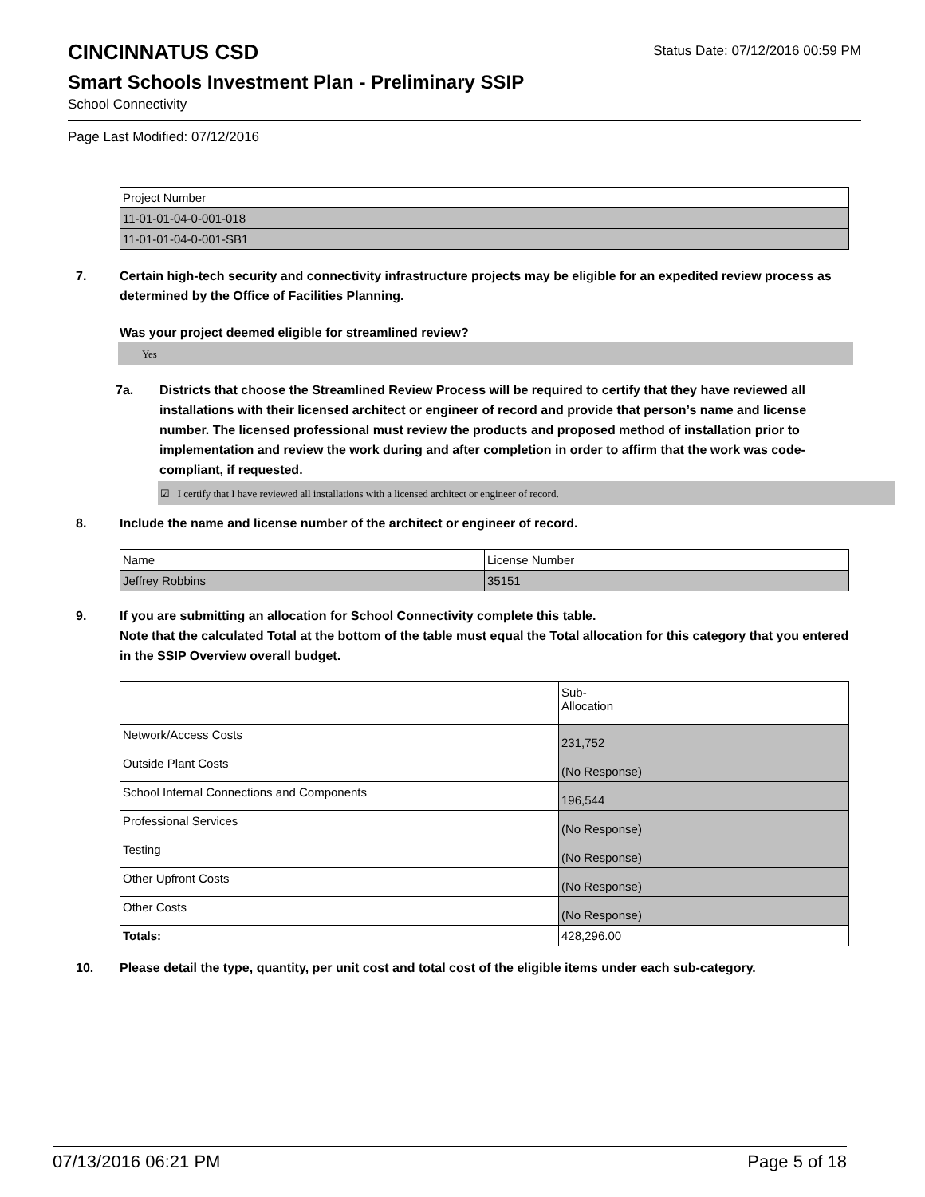CINCINNATUS CSD
Status Date: 07/12/2016 00:59 PM
Smart Schools Investment Plan - Preliminary SSIP
School Connectivity
Page Last Modified: 07/12/2016
| Project Number |
| 11-01-01-04-0-001-018 |
| 11-01-01-04-0-001-SB1 |
7. Certain high-tech security and connectivity infrastructure projects may be eligible for an expedited review process as determined by the Office of Facilities Planning.
Was your project deemed eligible for streamlined review?
Yes
7a. Districts that choose the Streamlined Review Process will be required to certify that they have reviewed all installations with their licensed architect or engineer of record and provide that person’s name and license number. The licensed professional must review the products and proposed method of installation prior to implementation and review the work during and after completion in order to affirm that the work was code-compliant, if requested.
☑ I certify that I have reviewed all installations with a licensed architect or engineer of record.
8. Include the name and license number of the architect or engineer of record.
| Name | License Number |
| Jeffrey Robbins | 35151 |
9. If you are submitting an allocation for School Connectivity complete this table.
Note that the calculated Total at the bottom of the table must equal the Total allocation for this category that you entered in the SSIP Overview overall budget.
| | Sub- Allocation |
| Network/Access Costs | 231,752 |
| Outside Plant Costs | (No Response) |
| School Internal Connections and Components | 196,544 |
| Professional Services | (No Response) |
| Testing | (No Response) |
| Other Upfront Costs | (No Response) |
| Other Costs | (No Response) |
| Totals: | 428,296.00 |
10. Please detail the type, quantity, per unit cost and total cost of the eligible items under each sub-category.
07/13/2016 06:21 PM Page 5 of 18